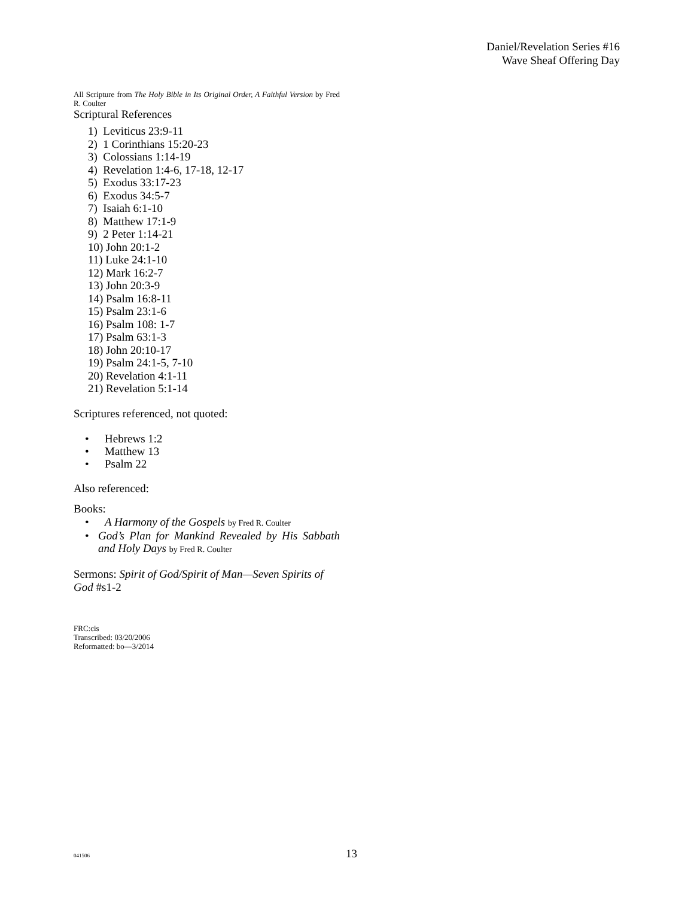Daniel/Revelation Series #16
Wave Sheaf Offering Day
All Scripture from The Holy Bible in Its Original Order, A Faithful Version by Fred R. Coulter
Scriptural References
1) Leviticus 23:9-11
2) 1 Corinthians 15:20-23
3) Colossians 1:14-19
4) Revelation 1:4-6, 17-18, 12-17
5) Exodus 33:17-23
6) Exodus 34:5-7
7) Isaiah 6:1-10
8) Matthew 17:1-9
9) 2 Peter 1:14-21
10) John 20:1-2
11) Luke 24:1-10
12) Mark 16:2-7
13) John 20:3-9
14) Psalm 16:8-11
15) Psalm 23:1-6
16) Psalm 108: 1-7
17) Psalm 63:1-3
18) John 20:10-17
19) Psalm 24:1-5, 7-10
20) Revelation 4:1-11
21) Revelation 5:1-14
Scriptures referenced, not quoted:
• Hebrews 1:2
• Matthew 13
• Psalm 22
Also referenced:
Books:
• A Harmony of the Gospels by Fred R. Coulter
• God’s Plan for Mankind Revealed by His Sabbath and Holy Days by Fred R. Coulter
Sermons: Spirit of God/Spirit of Man—Seven Spirits of God #s1-2
FRC:cis
Transcribed: 03/20/2006
Reformatted: bo—3/2014
041506 13